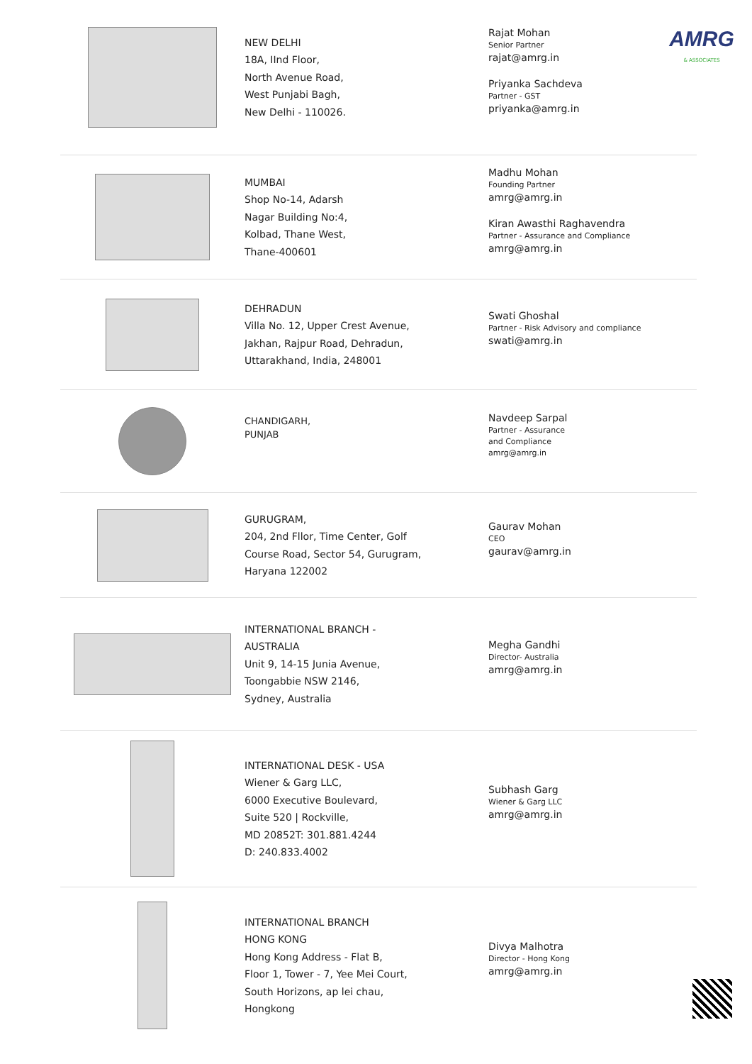AMRG
& ASSOCIATES
NEW DELHI
18A, IInd Floor,
North Avenue Road,
West Punjabi Bagh,
New Delhi - 110026.
Rajat Mohan
Senior Partner
rajat@amrg.in
Priyanka Sachdeva
Partner - GST
priyanka@amrg.in
MUMBAI
Shop No-14, Adarsh
Nagar Building No:4,
Kolbad, Thane West,
Thane-400601
Madhu Mohan
Founding Partner
amrg@amrg.in
Kiran Awasthi Raghavendra
Partner - Assurance and Compliance
amrg@amrg.in
DEHRADUN
Villa No. 12, Upper Crest Avenue,
Jakhan, Rajpur Road, Dehradun,
Uttarakhand, India, 248001
Swati Ghoshal
Partner - Risk Advisory and compliance
swati@amrg.in
CHANDIGARH,
PUNJAB
Navdeep Sarpal
Partner - Assurance
and Compliance
amrg@amrg.in
GURUGRAM,
204, 2nd Fllor, Time Center, Golf
Course Road, Sector 54, Gurugram,
Haryana 122002
Gaurav Mohan
CEO
gaurav@amrg.in
INTERNATIONAL BRANCH -
AUSTRALIA
Unit 9, 14-15 Junia Avenue,
Toongabbie NSW 2146,
Sydney, Australia
Megha Gandhi
Director- Australia
amrg@amrg.in
INTERNATIONAL DESK - USA
Wiener & Garg LLC,
6000 Executive Boulevard,
Suite 520 | Rockville,
MD 20852T: 301.881.4244
D: 240.833.4002
Subhash Garg
Wiener & Garg LLC
amrg@amrg.in
INTERNATIONAL BRANCH
HONG KONG
Hong Kong Address - Flat B,
Floor 1, Tower - 7, Yee Mei Court,
South Horizons, ap lei chau,
Hongkong
Divya Malhotra
Director - Hong Kong
amrg@amrg.in